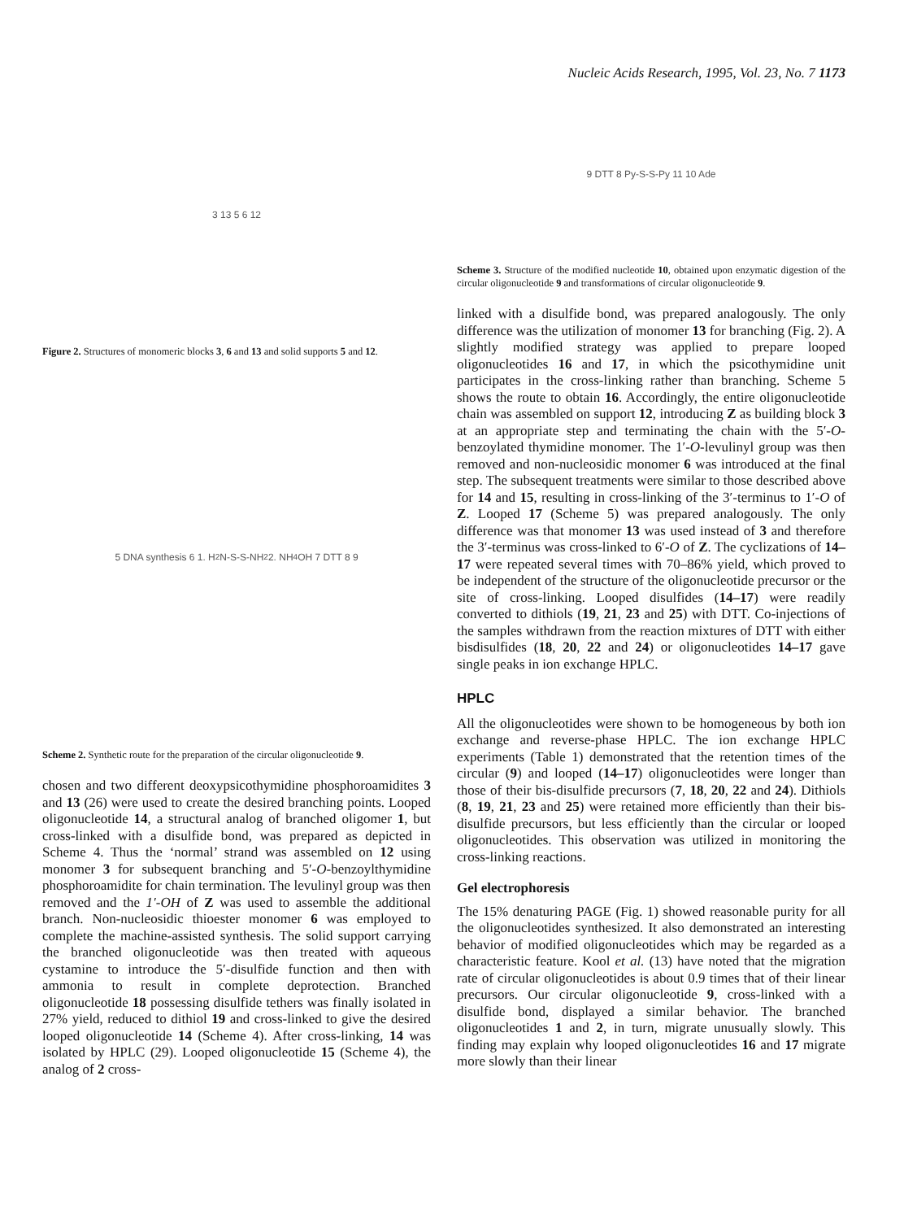Nucleic Acids Research, 1995, Vol. 23, No. 7 1173
3 13 5 6 12
Figure 2. Structures of monomeric blocks 3, 6 and 13 and solid supports 5 and 12.
5 DNA synthesis 6 1. H<sub>2</sub>N-S-S-NH<sub>2</sub> 2. NH<sub>4</sub>OH 7 DTT 8 9
Scheme 2. Synthetic route for the preparation of the circular oligonucleotide 9.
chosen and two different deoxypsicothymidine phosphoroamidites 3 and 13 (26) were used to create the desired branching points. Looped oligonucleotide 14, a structural analog of branched oligomer 1, but cross-linked with a disulfide bond, was prepared as depicted in Scheme 4. Thus the ‘normal’ strand was assembled on 12 using monomer 3 for subsequent branching and 5′-O-benzoylthymidine phosphoroamidite for chain termination. The levulinyl group was then removed and the 1′-OH of Z was used to assemble the additional branch. Non-nucleosidic thioester monomer 6 was employed to complete the machine-assisted synthesis. The solid support carrying the branched oligonucleotide was then treated with aqueous cystamine to introduce the 5′-disulfide function and then with ammonia to result in complete deprotection. Branched oligonucleotide 18 possessing disulfide tethers was finally isolated in 27% yield, reduced to dithiol 19 and cross-linked to give the desired looped oligonucleotide 14 (Scheme 4). After cross-linking, 14 was isolated by HPLC (29). Looped oligonucleotide 15 (Scheme 4), the analog of 2 cross-
9 DTT 8 Py-S-S-Py 11 10 Ade
Scheme 3. Structure of the modified nucleotide 10, obtained upon enzymatic digestion of the circular oligonucleotide 9 and transformations of circular oligonucleotide 9.
linked with a disulfide bond, was prepared analogously. The only difference was the utilization of monomer 13 for branching (Fig. 2). A slightly modified strategy was applied to prepare looped oligonucleotides 16 and 17, in which the psicothymidine unit participates in the cross-linking rather than branching. Scheme 5 shows the route to obtain 16. Accordingly, the entire oligonucleotide chain was assembled on support 12, introducing Z as building block 3 at an appropriate step and terminating the chain with the 5′-O-benzoylated thymidine monomer. The 1′-O-levulinyl group was then removed and non-nucleosidic monomer 6 was introduced at the final step. The subsequent treatments were similar to those described above for 14 and 15, resulting in cross-linking of the 3′-terminus to 1′-O of Z. Looped 17 (Scheme 5) was prepared analogously. The only difference was that monomer 13 was used instead of 3 and therefore the 3′-terminus was cross-linked to 6′-O of Z. The cyclizations of 14–17 were repeated several times with 70–86% yield, which proved to be independent of the structure of the oligonucleotide precursor or the site of cross-linking. Looped disulfides (14–17) were readily converted to dithiols (19, 21, 23 and 25) with DTT. Co-injections of the samples withdrawn from the reaction mixtures of DTT with either bisdisulfides (18, 20, 22 and 24) or oligonucleotides 14–17 gave single peaks in ion exchange HPLC.
HPLC
All the oligonucleotides were shown to be homogeneous by both ion exchange and reverse-phase HPLC. The ion exchange HPLC experiments (Table 1) demonstrated that the retention times of the circular (9) and looped (14–17) oligonucleotides were longer than those of their bis-disulfide precursors (7, 18, 20, 22 and 24). Dithiols (8, 19, 21, 23 and 25) were retained more efficiently than their bis-disulfide precursors, but less efficiently than the circular or looped oligonucleotides. This observation was utilized in monitoring the cross-linking reactions.
Gel electrophoresis
The 15% denaturing PAGE (Fig. 1) showed reasonable purity for all the oligonucleotides synthesized. It also demonstrated an interesting behavior of modified oligonucleotides which may be regarded as a characteristic feature. Kool et al. (13) have noted that the migration rate of circular oligonucleotides is about 0.9 times that of their linear precursors. Our circular oligonucleotide 9, cross-linked with a disulfide bond, displayed a similar behavior. The branched oligonucleotides 1 and 2, in turn, migrate unusually slowly. This finding may explain why looped oligonucleotides 16 and 17 migrate more slowly than their linear